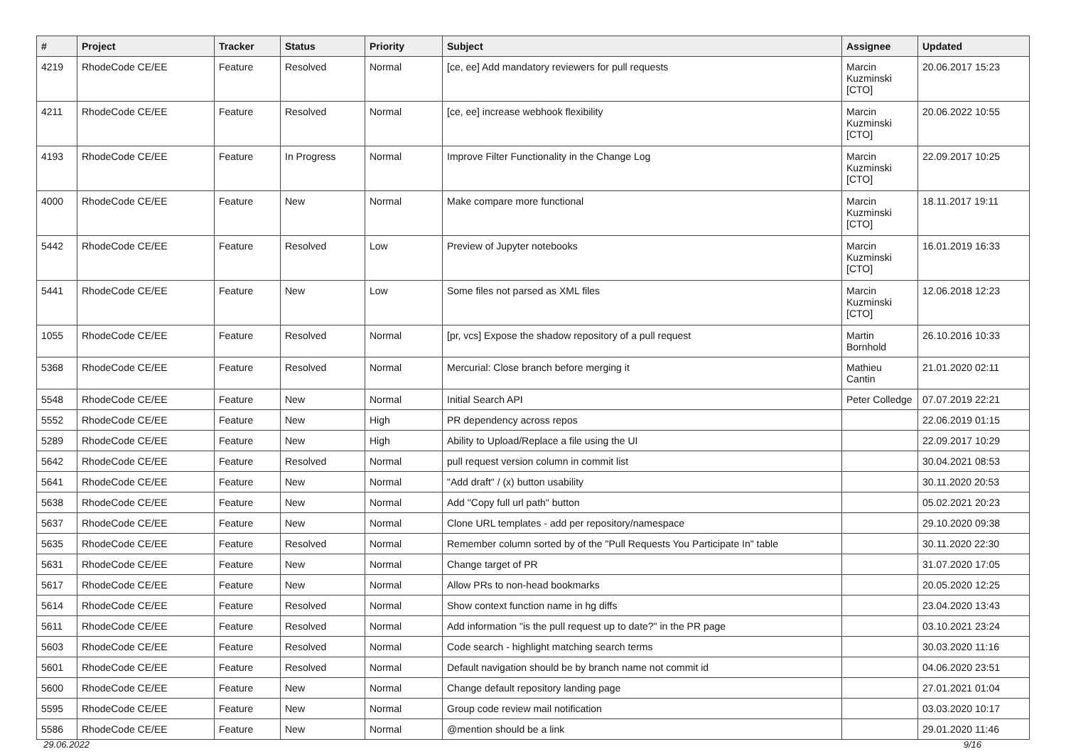| # | Project | Tracker | Status | Priority | Subject | Assignee | Updated |
| --- | --- | --- | --- | --- | --- | --- | --- |
| 4219 | RhodeCode CE/EE | Feature | Resolved | Normal | [ce, ee] Add mandatory reviewers for pull requests | Marcin Kuzminski [CTO] | 20.06.2017 15:23 |
| 4211 | RhodeCode CE/EE | Feature | Resolved | Normal | [ce, ee] increase webhook flexibility | Marcin Kuzminski [CTO] | 20.06.2022 10:55 |
| 4193 | RhodeCode CE/EE | Feature | In Progress | Normal | Improve Filter Functionality in the Change Log | Marcin Kuzminski [CTO] | 22.09.2017 10:25 |
| 4000 | RhodeCode CE/EE | Feature | New | Normal | Make compare more functional | Marcin Kuzminski [CTO] | 18.11.2017 19:11 |
| 5442 | RhodeCode CE/EE | Feature | Resolved | Low | Preview of Jupyter notebooks | Marcin Kuzminski [CTO] | 16.01.2019 16:33 |
| 5441 | RhodeCode CE/EE | Feature | New | Low | Some files not parsed as XML files | Marcin Kuzminski [CTO] | 12.06.2018 12:23 |
| 1055 | RhodeCode CE/EE | Feature | Resolved | Normal | [pr, vcs] Expose the shadow repository of a pull request | Martin Bornhold | 26.10.2016 10:33 |
| 5368 | RhodeCode CE/EE | Feature | Resolved | Normal | Mercurial: Close branch before merging it | Mathieu Cantin | 21.01.2020 02:11 |
| 5548 | RhodeCode CE/EE | Feature | New | Normal | Initial Search API | Peter Colledge | 07.07.2019 22:21 |
| 5552 | RhodeCode CE/EE | Feature | New | High | PR dependency across repos | | 22.06.2019 01:15 |
| 5289 | RhodeCode CE/EE | Feature | New | High | Ability to Upload/Replace a file using the UI | | 22.09.2017 10:29 |
| 5642 | RhodeCode CE/EE | Feature | Resolved | Normal | pull request version column in commit list | | 30.04.2021 08:53 |
| 5641 | RhodeCode CE/EE | Feature | New | Normal | "Add draft" / (x) button usability | | 30.11.2020 20:53 |
| 5638 | RhodeCode CE/EE | Feature | New | Normal | Add "Copy full url path" button | | 05.02.2021 20:23 |
| 5637 | RhodeCode CE/EE | Feature | New | Normal | Clone URL templates - add per repository/namespace | | 29.10.2020 09:38 |
| 5635 | RhodeCode CE/EE | Feature | Resolved | Normal | Remember column sorted by of the "Pull Requests You Participate In" table | | 30.11.2020 22:30 |
| 5631 | RhodeCode CE/EE | Feature | New | Normal | Change target of PR | | 31.07.2020 17:05 |
| 5617 | RhodeCode CE/EE | Feature | New | Normal | Allow PRs to non-head bookmarks | | 20.05.2020 12:25 |
| 5614 | RhodeCode CE/EE | Feature | Resolved | Normal | Show context function name in hg diffs | | 23.04.2020 13:43 |
| 5611 | RhodeCode CE/EE | Feature | Resolved | Normal | Add information "is the pull request up to date?" in the PR page | | 03.10.2021 23:24 |
| 5603 | RhodeCode CE/EE | Feature | Resolved | Normal | Code search - highlight matching search terms | | 30.03.2020 11:16 |
| 5601 | RhodeCode CE/EE | Feature | Resolved | Normal | Default navigation should be by branch name not commit id | | 04.06.2020 23:51 |
| 5600 | RhodeCode CE/EE | Feature | New | Normal | Change default repository landing page | | 27.01.2021 01:04 |
| 5595 | RhodeCode CE/EE | Feature | New | Normal | Group code review mail notification | | 03.03.2020 10:17 |
| 5586 | RhodeCode CE/EE | Feature | New | Normal | @mention should be a link | | 29.01.2020 11:46 |
29.06.2022 9/16